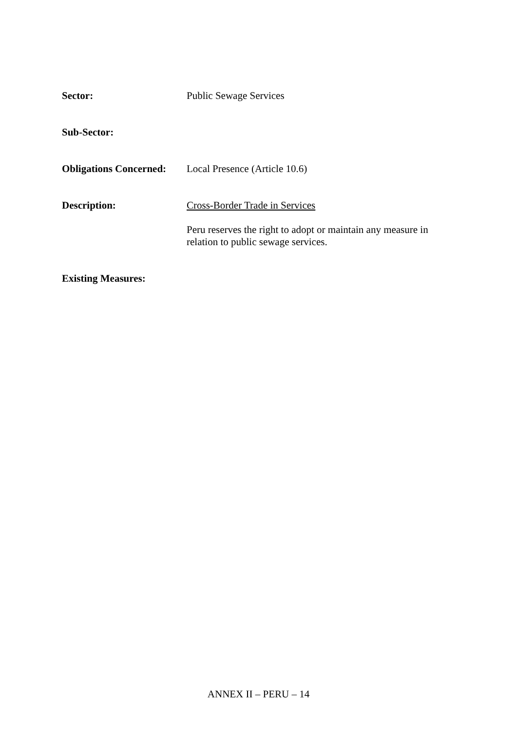Sector: Public Sewage Services
Sub-Sector:
Obligations Concerned:
Local Presence (Article 10.6)
Description: Cross-Border Trade in Services
Peru reserves the right to adopt or maintain any measure in
relation to public sewage services.
Existing Measures:
ANNEX II – PERU – 14